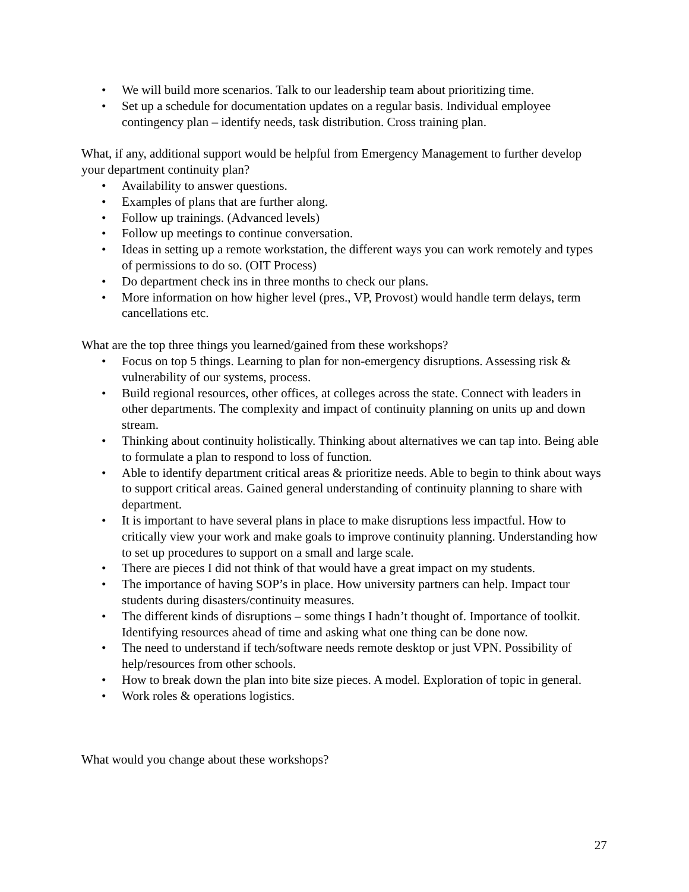• We will build more scenarios. Talk to our leadership team about prioritizing time.
• Set up a schedule for documentation updates on a regular basis. Individual employee contingency plan – identify needs, task distribution. Cross training plan.
What, if any, additional support would be helpful from Emergency Management to further develop your department continuity plan?
• Availability to answer questions.
• Examples of plans that are further along.
• Follow up trainings. (Advanced levels)
• Follow up meetings to continue conversation.
• Ideas in setting up a remote workstation, the different ways you can work remotely and types of permissions to do so. (OIT Process)
• Do department check ins in three months to check our plans.
• More information on how higher level (pres., VP, Provost) would handle term delays, term cancellations etc.
What are the top three things you learned/gained from these workshops?
• Focus on top 5 things. Learning to plan for non-emergency disruptions. Assessing risk & vulnerability of our systems, process.
• Build regional resources, other offices, at colleges across the state. Connect with leaders in other departments. The complexity and impact of continuity planning on units up and down stream.
• Thinking about continuity holistically. Thinking about alternatives we can tap into. Being able to formulate a plan to respond to loss of function.
• Able to identify department critical areas & prioritize needs. Able to begin to think about ways to support critical areas. Gained general understanding of continuity planning to share with department.
• It is important to have several plans in place to make disruptions less impactful. How to critically view your work and make goals to improve continuity planning. Understanding how to set up procedures to support on a small and large scale.
• There are pieces I did not think of that would have a great impact on my students.
• The importance of having SOP’s in place. How university partners can help. Impact tour students during disasters/continuity measures.
• The different kinds of disruptions – some things I hadn’t thought of. Importance of toolkit. Identifying resources ahead of time and asking what one thing can be done now.
• The need to understand if tech/software needs remote desktop or just VPN. Possibility of help/resources from other schools.
• How to break down the plan into bite size pieces. A model. Exploration of topic in general.
• Work roles & operations logistics.
What would you change about these workshops?
27